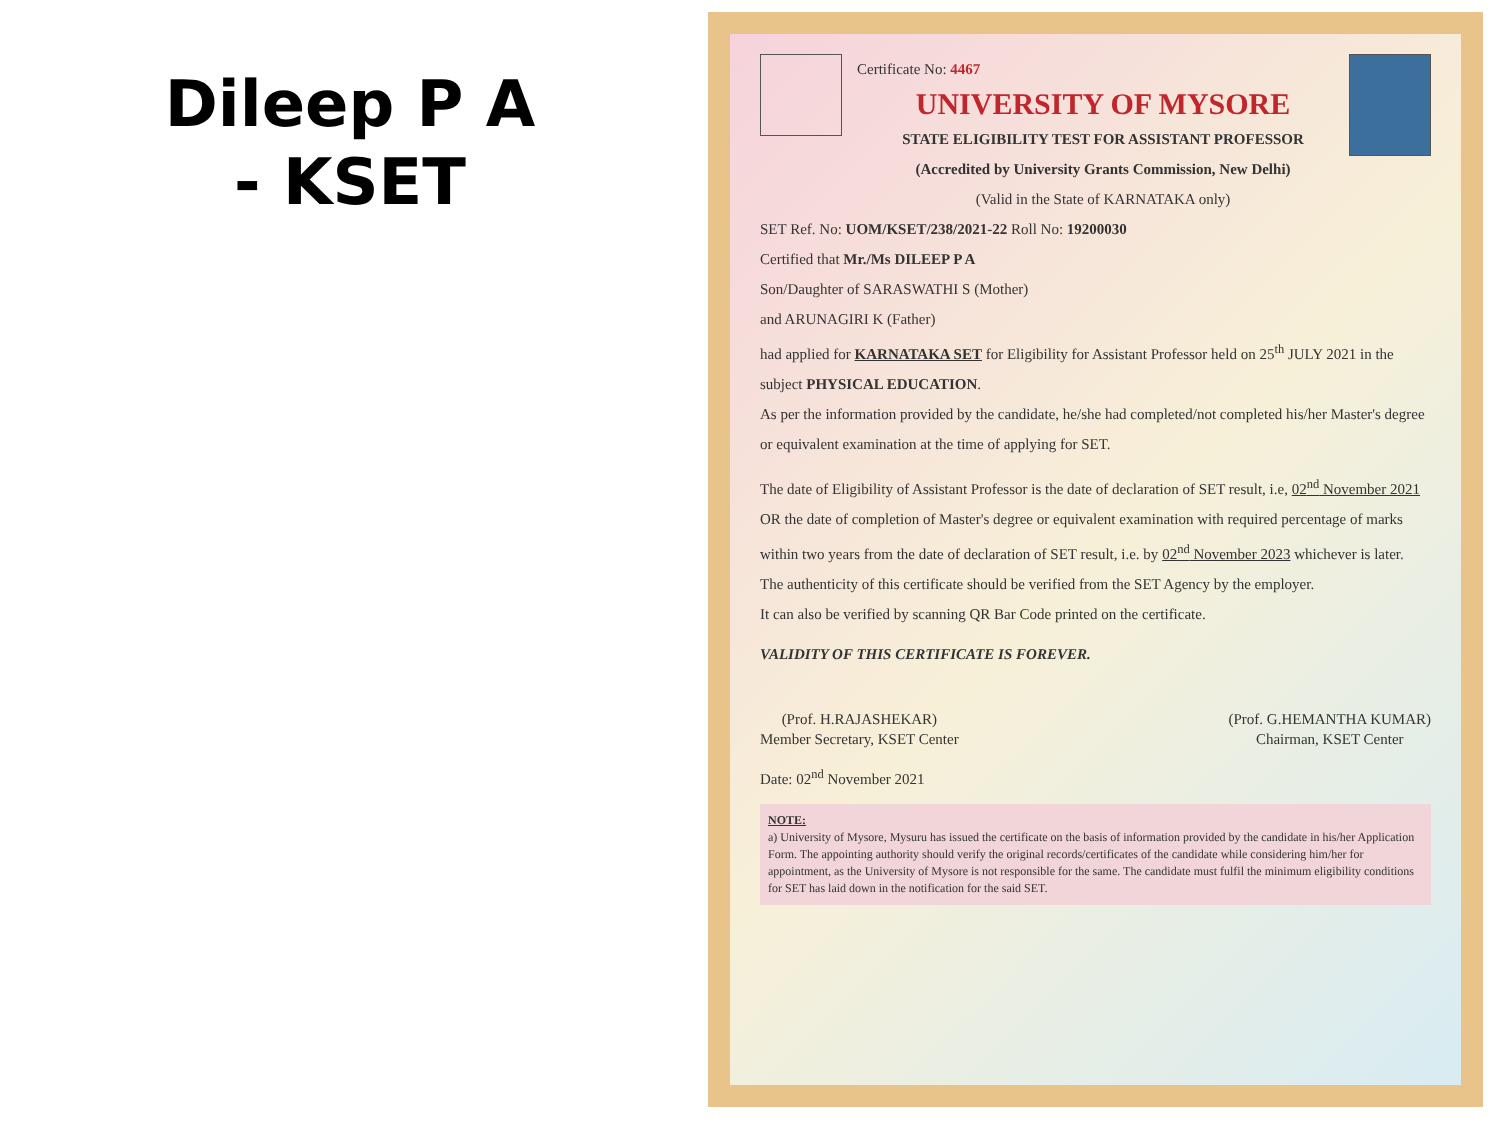Dileep P A
- KSET
Certificate No: 4467
UNIVERSITY OF MYSORE
STATE ELIGIBILITY TEST FOR ASSISTANT PROFESSOR
(Accredited by University Grants Commission, New Delhi)
(Valid in the State of KARNATAKA only)
SET Ref. No: UOM/KSET/238/2021-22 Roll No: 19200030
Certified that Mr./Ms DILEEP P A
Son/Daughter of SARASWATHI S (Mother)
and ARUNAGIRI K (Father)
had applied for KARNATAKA SET for Eligibility for Assistant Professor held on 25<sup>th</sup> JULY 2021 in the subject PHYSICAL EDUCATION.
As per the information provided by the candidate, he/she had completed/not completed his/her Master's degree or equivalent examination at the time of applying for SET.
The date of Eligibility of Assistant Professor is the date of declaration of SET result, i.e, 02<sup>nd</sup> November 2021 OR the date of completion of Master's degree or equivalent examination with required percentage of marks within two years from the date of declaration of SET result, i.e. by 02<sup>nd</sup> November 2023 whichever is later.
The authenticity of this certificate should be verified from the SET Agency by the employer.
It can also be verified by scanning QR Bar Code printed on the certificate.
VALIDITY OF THIS CERTIFICATE IS FOREVER.
(Prof. H.RAJASHEKAR)
Member Secretary, KSET Center
(Prof. G.HEMANTHA KUMAR)
Chairman, KSET Center
Date: 02<sup>nd</sup> November 2021
NOTE:
a) University of Mysore, Mysuru has issued the certificate on the basis of information provided by the candidate in his/her Application Form. The appointing authority should verify the original records/certificates of the candidate while considering him/her for appointment, as the University of Mysore is not responsible for the same. The candidate must fulfil the minimum eligibility conditions for SET has laid down in the notification for the said SET.